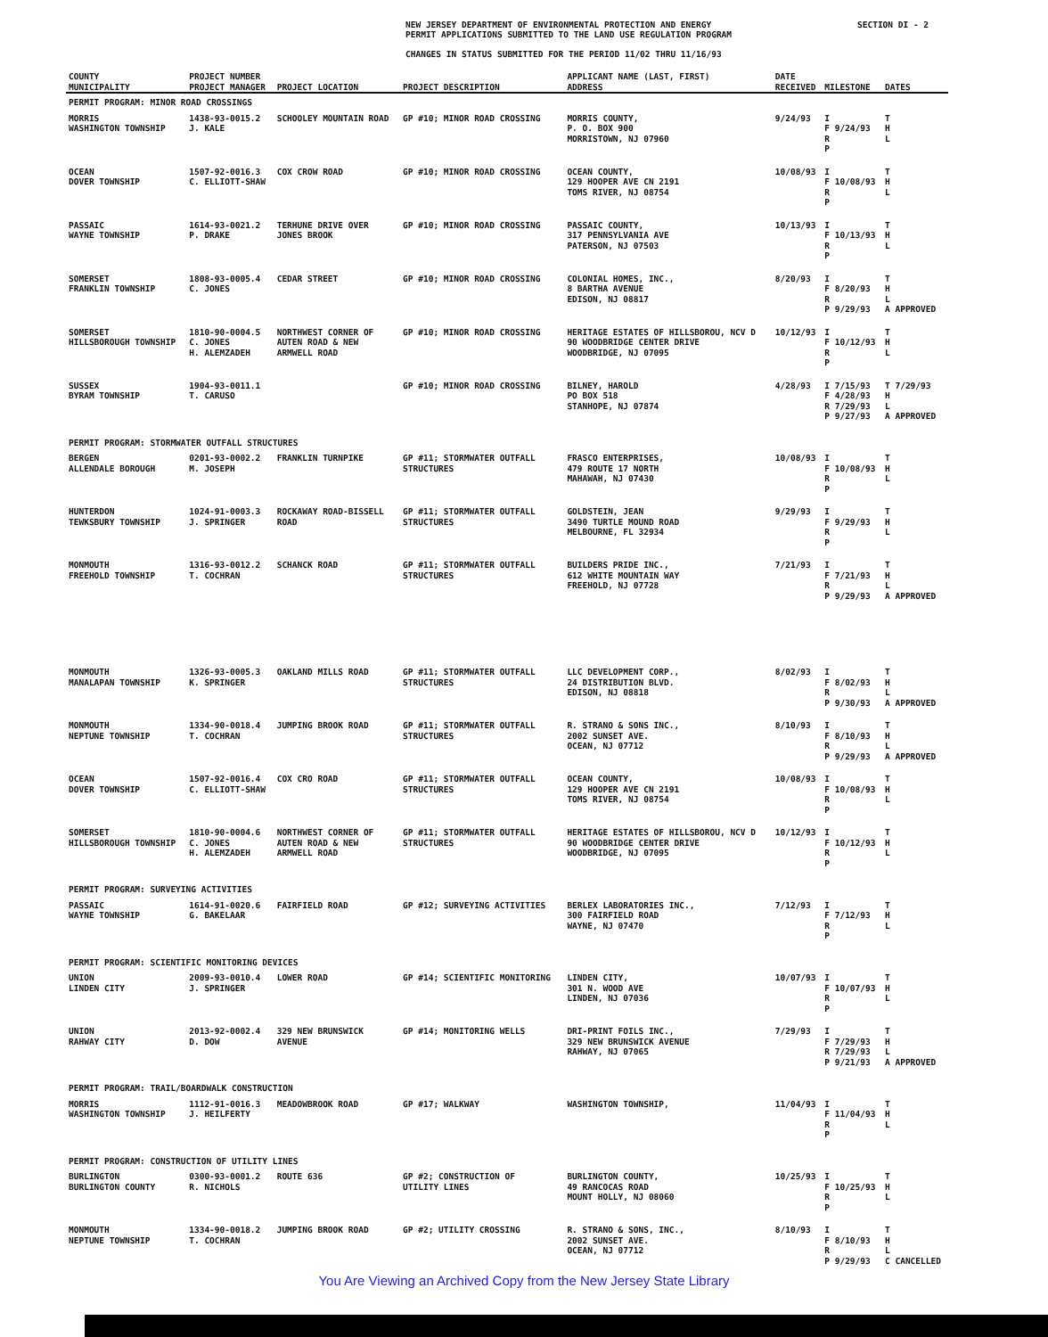SECTION DI - 2
NEW JERSEY DEPARTMENT OF ENVIRONMENTAL PROTECTION AND ENERGY
PERMIT APPLICATIONS SUBMITTED TO THE LAND USE REGULATION PROGRAM
CHANGES IN STATUS SUBMITTED FOR THE PERIOD 11/02 THRU 11/16/93
| COUNTY MUNICIPALITY | PROJECT NUMBER PROJECT MANAGER | PROJECT LOCATION | PROJECT DESCRIPTION | APPLICANT NAME (LAST, FIRST) ADDRESS | DATE RECEIVED | MILESTONE | DATES |
| --- | --- | --- | --- | --- | --- | --- | --- |
| PERMIT PROGRAM: MINOR ROAD CROSSINGS | | | | | | | |
| MORRIS WASHINGTON TOWNSHIP | 1438-93-0015.2 J. KALE | SCHOOLEY MOUNTAIN ROAD | GP #10; MINOR ROAD CROSSING | MORRIS COUNTY, P. O. BOX 900 MORRISTOWN, NJ 07960 | 9/24/93 | I F 9/24/93 R P | T H L |
| OCEAN DOVER TOWNSHIP | 1507-92-0016.3 C. ELLIOTT-SHAW | COX CROW ROAD | GP #10; MINOR ROAD CROSSING | OCEAN COUNTY, 129 HOOPER AVE CN 2191 TOMS RIVER, NJ 08754 | 10/08/93 | I F 10/08/93 R P | T H L |
| PASSAIC WAYNE TOWNSHIP | 1614-93-0021.2 P. DRAKE | TERHUNE DRIVE OVER JONES BROOK | GP #10; MINOR ROAD CROSSING | PASSAIC COUNTY, 317 PENNSYLVANIA AVE PATERSON, NJ 07503 | 10/13/93 | I F 10/13/93 R P | T H L |
| SOMERSET FRANKLIN TOWNSHIP | 1808-93-0005.4 C. JONES | CEDAR STREET | GP #10; MINOR ROAD CROSSING | COLONIAL HOMES, INC., 8 BARTHA AVENUE EDISON, NJ 08817 | 8/20/93 | I F 8/20/93 R P 9/29/93 | T H L A APPROVED |
| SOMERSET HILLSBOROUGH TOWNSHIP | 1810-90-0004.5 C. JONES H. ALEMZADEH | NORTHWEST CORNER OF AUTEN ROAD & NEW ARMWELL ROAD | GP #10; MINOR ROAD CROSSING | HERITAGE ESTATES OF HILLSBOROU, NCV D 90 WOODBRIDGE CENTER DRIVE WOODBRIDGE, NJ 07095 | 10/12/93 | I F 10/12/93 R P | T H L |
| SUSSEX BYRAM TOWNSHIP | 1904-93-0011.1 T. CARUSO | | GP #10; MINOR ROAD CROSSING | BILNEY, HAROLD PO BOX 518 STANHOPE, NJ 07874 | 4/28/93 | I 7/15/93 F 4/28/93 R 7/29/93 P 9/27/93 | T 7/29/93 H L A APPROVED |
| PERMIT PROGRAM: STORMWATER OUTFALL STRUCTURES | | | | | | | |
| BERGEN ALLENDALE BOROUGH | 0201-93-0002.2 M. JOSEPH | FRANKLIN TURNPIKE | GP #11; STORMWATER OUTFALL STRUCTURES | FRASCO ENTERPRISES, 479 ROUTE 17 NORTH MAHAWAH, NJ 07430 | 10/08/93 | I F 10/08/93 R P | T H L |
| HUNTERDON TEWKSBURY TOWNSHIP | 1024-91-0003.3 J. SPRINGER | ROCKAWAY ROAD-BISSELL ROAD | GP #11; STORMWATER OUTFALL STRUCTURES | GOLDSTEIN, JEAN 3490 TURTLE MOUND ROAD MELBOURNE, FL 32934 | 9/29/93 | I F 9/29/93 R P | T H L |
| MONMOUTH FREEHOLD TOWNSHIP | 1316-93-0012.2 T. COCHRAN | SCHANCK ROAD | GP #11; STORMWATER OUTFALL STRUCTURES | BUILDERS PRIDE INC., 612 WHITE MOUNTAIN WAY FREEHOLD, NJ 07728 | 7/21/93 | I F 7/21/93 R P 9/29/93 | T H L A APPROVED |
| MONMOUTH MANALAPAN TOWNSHIP | 1326-93-0005.3 K. SPRINGER | OAKLAND MILLS ROAD | GP #11; STORMWATER OUTFALL STRUCTURES | LLC DEVELOPMENT CORP., 24 DISTRIBUTION BLVD. EDISON, NJ 08818 | 8/02/93 | I F 8/02/93 R P 9/30/93 | T H L A APPROVED |
| MONMOUTH NEPTUNE TOWNSHIP | 1334-90-0018.4 T. COCHRAN | JUMPING BROOK ROAD | GP #11; STORMWATER OUTFALL STRUCTURES | R. STRANO & SONS INC., 2002 SUNSET AVE. OCEAN, NJ 07712 | 8/10/93 | I F 8/10/93 R P 9/29/93 | T H L A APPROVED |
| OCEAN DOVER TOWNSHIP | 1507-92-0016.4 C. ELLIOTT-SHAW | COX CRO ROAD | GP #11; STORMWATER OUTFALL STRUCTURES | OCEAN COUNTY, 129 HOOPER AVE CN 2191 TOMS RIVER, NJ 08754 | 10/08/93 | I F 10/08/93 R P | T H L |
| SOMERSET HILLSBOROUGH TOWNSHIP | 1810-90-0004.6 C. JONES H. ALEMZADEH | NORTHWEST CORNER OF AUTEN ROAD & NEW ARMWELL ROAD | GP #11; STORMWATER OUTFALL STRUCTURES | HERITAGE ESTATES OF HILLSBOROU, NCV D 90 WOODBRIDGE CENTER DRIVE WOODBRIDGE, NJ 07095 | 10/12/93 | I F 10/12/93 R P | T H L |
| PERMIT PROGRAM: SURVEYING ACTIVITIES | | | | | | | |
| PASSAIC WAYNE TOWNSHIP | 1614-91-0020.6 G. BAKELAAR | FAIRFIELD ROAD | GP #12; SURVEYING ACTIVITIES | BERLEX LABORATORIES INC., 300 FAIRFIELD ROAD WAYNE, NJ 07470 | 7/12/93 | I F 7/12/93 R P | T H L |
| PERMIT PROGRAM: SCIENTIFIC MONITORING DEVICES | | | | | | | |
| UNION LINDEN CITY | 2009-93-0010.4 J. SPRINGER | LOWER ROAD | GP #14; SCIENTIFIC MONITORING | LINDEN CITY, 301 N. WOOD AVE LINDEN, NJ 07036 | 10/07/93 | I F 10/07/93 R P | T H L |
| UNION RAHWAY CITY | 2013-92-0002.4 D. DOW | 329 NEW BRUNSWICK AVENUE | GP #14; MONITORING WELLS | DRI-PRINT FOILS INC., 329 NEW BRUNSWICK AVENUE RAHWAY, NJ 07065 | 7/29/93 | I F 7/29/93 R 7/29/93 P 9/21/93 | T H L A APPROVED |
| PERMIT PROGRAM: TRAIL/BOARDWALK CONSTRUCTION | | | | | | | |
| MORRIS WASHINGTON TOWNSHIP | 1112-91-0016.3 J. HEILFERTY | MEADOWBROOK ROAD | GP #17; WALKWAY | WASHINGTON TOWNSHIP, | 11/04/93 | I F 11/04/93 R P | T H L |
| PERMIT PROGRAM: CONSTRUCTION OF UTILITY LINES | | | | | | | |
| BURLINGTON BURLINGTON COUNTY | 0300-93-0001.2 R. NICHOLS | ROUTE 636 | GP #2; CONSTRUCTION OF UTILITY LINES | BURLINGTON COUNTY, 49 RANCOCAS ROAD MOUNT HOLLY, NJ 08060 | 10/25/93 | I F 10/25/93 R P | T H L |
| MONMOUTH NEPTUNE TOWNSHIP | 1334-90-0018.2 T. COCHRAN | JUMPING BROOK ROAD | GP #2; UTILITY CROSSING | R. STRANO & SONS, INC., 2002 SUNSET AVE. OCEAN, NJ 07712 | 8/10/93 | I F 8/10/93 R P 9/29/93 | T H L C CANCELLED |
You Are Viewing an Archived Copy from the New Jersey State Library